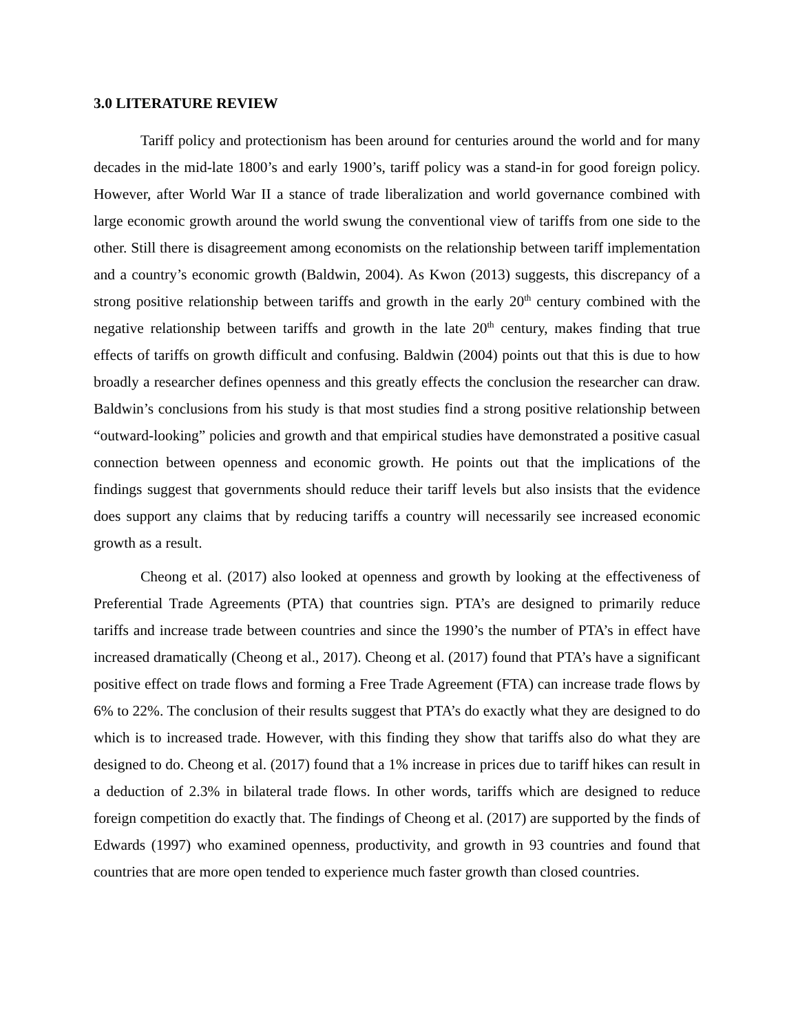3.0 LITERATURE REVIEW
Tariff policy and protectionism has been around for centuries around the world and for many decades in the mid-late 1800’s and early 1900’s, tariff policy was a stand-in for good foreign policy. However, after World War II a stance of trade liberalization and world governance combined with large economic growth around the world swung the conventional view of tariffs from one side to the other. Still there is disagreement among economists on the relationship between tariff implementation and a country’s economic growth (Baldwin, 2004). As Kwon (2013) suggests, this discrepancy of a strong positive relationship between tariffs and growth in the early 20<sup>th</sup> century combined with the negative relationship between tariffs and growth in the late 20<sup>th</sup> century, makes finding that true effects of tariffs on growth difficult and confusing. Baldwin (2004) points out that this is due to how broadly a researcher defines openness and this greatly effects the conclusion the researcher can draw. Baldwin’s conclusions from his study is that most studies find a strong positive relationship between “outward-looking” policies and growth and that empirical studies have demonstrated a positive casual connection between openness and economic growth. He points out that the implications of the findings suggest that governments should reduce their tariff levels but also insists that the evidence does support any claims that by reducing tariffs a country will necessarily see increased economic growth as a result.
Cheong et al. (2017) also looked at openness and growth by looking at the effectiveness of Preferential Trade Agreements (PTA) that countries sign. PTA’s are designed to primarily reduce tariffs and increase trade between countries and since the 1990’s the number of PTA’s in effect have increased dramatically (Cheong et al., 2017). Cheong et al. (2017) found that PTA’s have a significant positive effect on trade flows and forming a Free Trade Agreement (FTA) can increase trade flows by 6% to 22%. The conclusion of their results suggest that PTA’s do exactly what they are designed to do which is to increased trade. However, with this finding they show that tariffs also do what they are designed to do. Cheong et al. (2017) found that a 1% increase in prices due to tariff hikes can result in a deduction of 2.3% in bilateral trade flows. In other words, tariffs which are designed to reduce foreign competition do exactly that. The findings of Cheong et al. (2017) are supported by the finds of Edwards (1997) who examined openness, productivity, and growth in 93 countries and found that countries that are more open tended to experience much faster growth than closed countries.